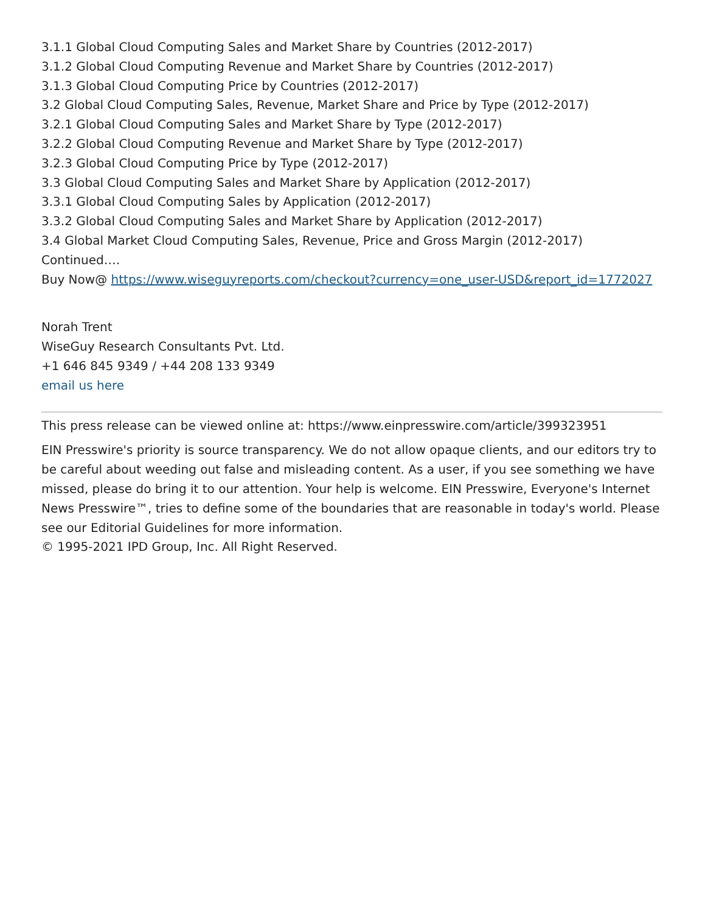3.1.1 Global Cloud Computing Sales and Market Share by Countries (2012-2017)
3.1.2 Global Cloud Computing Revenue and Market Share by Countries (2012-2017)
3.1.3 Global Cloud Computing Price by Countries (2012-2017)
3.2 Global Cloud Computing Sales, Revenue, Market Share and Price by Type (2012-2017)
3.2.1 Global Cloud Computing Sales and Market Share by Type (2012-2017)
3.2.2 Global Cloud Computing Revenue and Market Share by Type (2012-2017)
3.2.3 Global Cloud Computing Price by Type (2012-2017)
3.3 Global Cloud Computing Sales and Market Share by Application (2012-2017)
3.3.1 Global Cloud Computing Sales by Application (2012-2017)
3.3.2 Global Cloud Computing Sales and Market Share by Application (2012-2017)
3.4 Global Market Cloud Computing Sales, Revenue, Price and Gross Margin (2012-2017)
Continued….
Buy Now@ https://www.wiseguyreports.com/checkout?currency=one_user-USD&report_id=1772027
Norah Trent
WiseGuy Research Consultants Pvt. Ltd.
+1 646 845 9349 / +44 208 133 9349
email us here
This press release can be viewed online at: https://www.einpresswire.com/article/399323951
EIN Presswire's priority is source transparency. We do not allow opaque clients, and our editors try to be careful about weeding out false and misleading content. As a user, if you see something we have missed, please do bring it to our attention. Your help is welcome. EIN Presswire, Everyone's Internet News Presswire™, tries to define some of the boundaries that are reasonable in today's world. Please see our Editorial Guidelines for more information.
© 1995-2021 IPD Group, Inc. All Right Reserved.